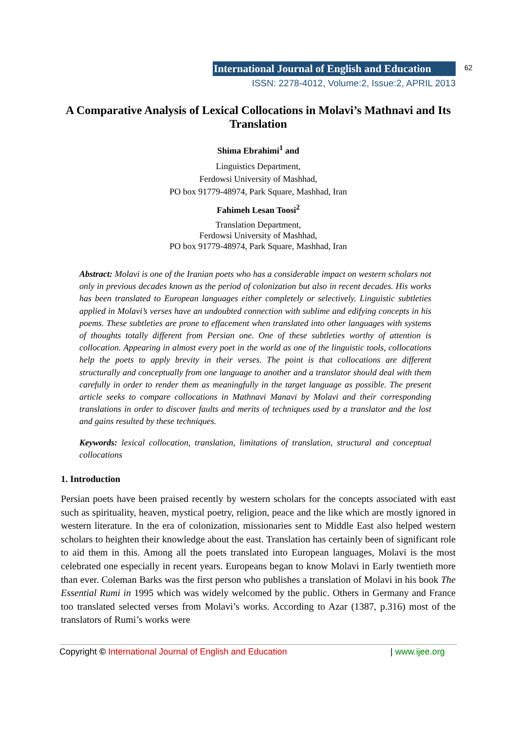International Journal of English and Education
62
ISSN: 2278-4012, Volume:2, Issue:2, APRIL 2013
A Comparative Analysis of Lexical Collocations in Molavi’s Mathnavi and Its Translation
Shima Ebrahimi<sup>1</sup> and
Linguistics Department,
Ferdowsi University of Mashhad,
PO box 91779-48974, Park Square, Mashhad, Iran
Fahimeh Lesan Toosi<sup>2</sup>
Translation Department,
Ferdowsi University of Mashhad,
PO box 91779-48974, Park Square, Mashhad, Iran
Abstract: Molavi is one of the Iranian poets who has a considerable impact on western scholars not only in previous decades known as the period of colonization but also in recent decades. His works has been translated to European languages either completely or selectively. Linguistic subtleties applied in Molavi’s verses have an undoubted connection with sublime and edifying concepts in his poems. These subtleties are prone to effacement when translated into other languages with systems of thoughts totally different from Persian one. One of these subtleties worthy of attention is collocation. Appearing in almost every poet in the world as one of the linguistic tools, collocations help the poets to apply brevity in their verses. The point is that collocations are different structurally and conceptually from one language to another and a translator should deal with them carefully in order to render them as meaningfully in the target language as possible. The present article seeks to compare collocations in Mathnavi Manavi by Molavi and their corresponding translations in order to discover faults and merits of techniques used by a translator and the lost and gains resulted by these techniques.
Keywords: lexical collocation, translation, limitations of translation, structural and conceptual collocations
1. Introduction
Persian poets have been praised recently by western scholars for the concepts associated with east such as spirituality, heaven, mystical poetry, religion, peace and the like which are mostly ignored in western literature. In the era of colonization, missionaries sent to Middle East also helped western scholars to heighten their knowledge about the east. Translation has certainly been of significant role to aid them in this. Among all the poets translated into European languages, Molavi is the most celebrated one especially in recent years. Europeans began to know Molavi in Early twentieth more than ever. Coleman Barks was the first person who publishes a translation of Molavi in his book The Essential Rumi in 1995 which was widely welcomed by the public. Others in Germany and France too translated selected verses from Molavi’s works. According to Azar (1387, p.316) most of the translators of Rumi’s works were
Copyright © International Journal of English and Education | www.ijee.org